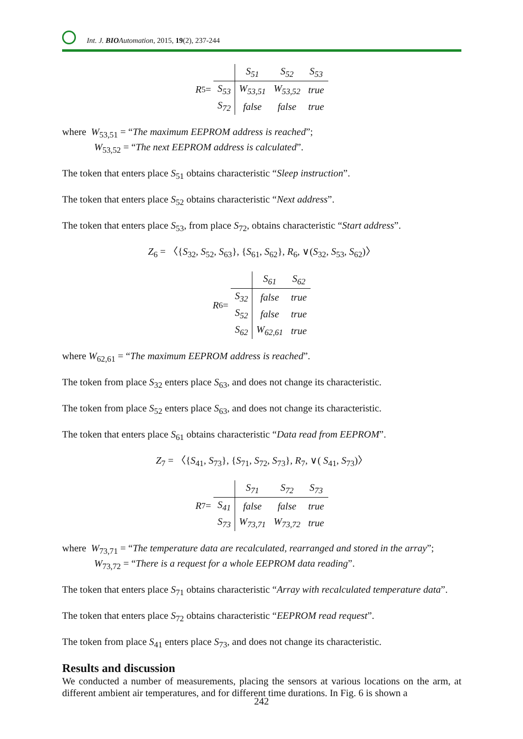Int. J. BIO Automation, 2015, 19(2), 237-244
R<sub>5</sub> =
| | S<sub>51</sub> | S<sub>52</sub> | S<sub>53</sub> |
| --- | --- | --- | --- |
| S<sub>53</sub> | W<sub>53,51</sub> | W<sub>53,52</sub> | true |
| S<sub>72</sub> | false | false | true |
where W<sub>53,51</sub> = “The maximum EEPROM address is reached”;
W<sub>53,52</sub> = “The next EEPROM address is calculated”.
The token that enters place S<sub>51</sub> obtains characteristic “Sleep instruction”.
The token that enters place S<sub>52</sub> obtains characteristic “Next address”.
The token that enters place S<sub>53</sub>, from place S<sub>72</sub>, obtains characteristic “Start address”.
Z<sub>6</sub> = 〈{S<sub>32</sub>, S<sub>52</sub>, S<sub>63</sub>}, {S<sub>61</sub>, S<sub>62</sub>}, R<sub>6</sub>, ∨(S<sub>32</sub>, S<sub>53</sub>, S<sub>62</sub>)〉
R<sub>6</sub> =
| | S<sub>61</sub> | S<sub>62</sub> |
| --- | --- | --- |
| S<sub>32</sub> | false | true |
| S<sub>52</sub> | false | true |
| S<sub>62</sub> | W<sub>62,61</sub> | true |
where W<sub>62,61</sub> = “The maximum EEPROM address is reached”.
The token from place S<sub>32</sub> enters place S<sub>63</sub>, and does not change its characteristic.
The token from place S<sub>52</sub> enters place S<sub>63</sub>, and does not change its characteristic.
The token that enters place S<sub>61</sub> obtains characteristic “Data read from EEPROM”.
Z<sub>7</sub> = 〈{S<sub>41</sub>, S<sub>73</sub>}, {S<sub>71</sub>, S<sub>72</sub>, S<sub>73</sub>}, R<sub>7</sub>, ∨( S<sub>41</sub>, S<sub>73</sub>)〉
R<sub>7</sub> =
| | S<sub>71</sub> | S<sub>72</sub> | S<sub>73</sub> |
| --- | --- | --- | --- |
| S<sub>41</sub> | false | false | true |
| S<sub>73</sub> | W<sub>73,71</sub> | W<sub>73,72</sub> | true |
where W<sub>73,71</sub> = “The temperature data are recalculated, rearranged and stored in the array”;
W<sub>73,72</sub> = “There is a request for a whole EEPROM data reading”.
The token that enters place S<sub>71</sub> obtains characteristic “Array with recalculated temperature data”.
The token that enters place S<sub>72</sub> obtains characteristic “EEPROM read request”.
The token from place S<sub>41</sub> enters place S<sub>73</sub>, and does not change its characteristic.
Results and discussion
We conducted a number of measurements, placing the sensors at various locations on the arm, at different ambient air temperatures, and for different time durations. In Fig. 6 is shown a
242